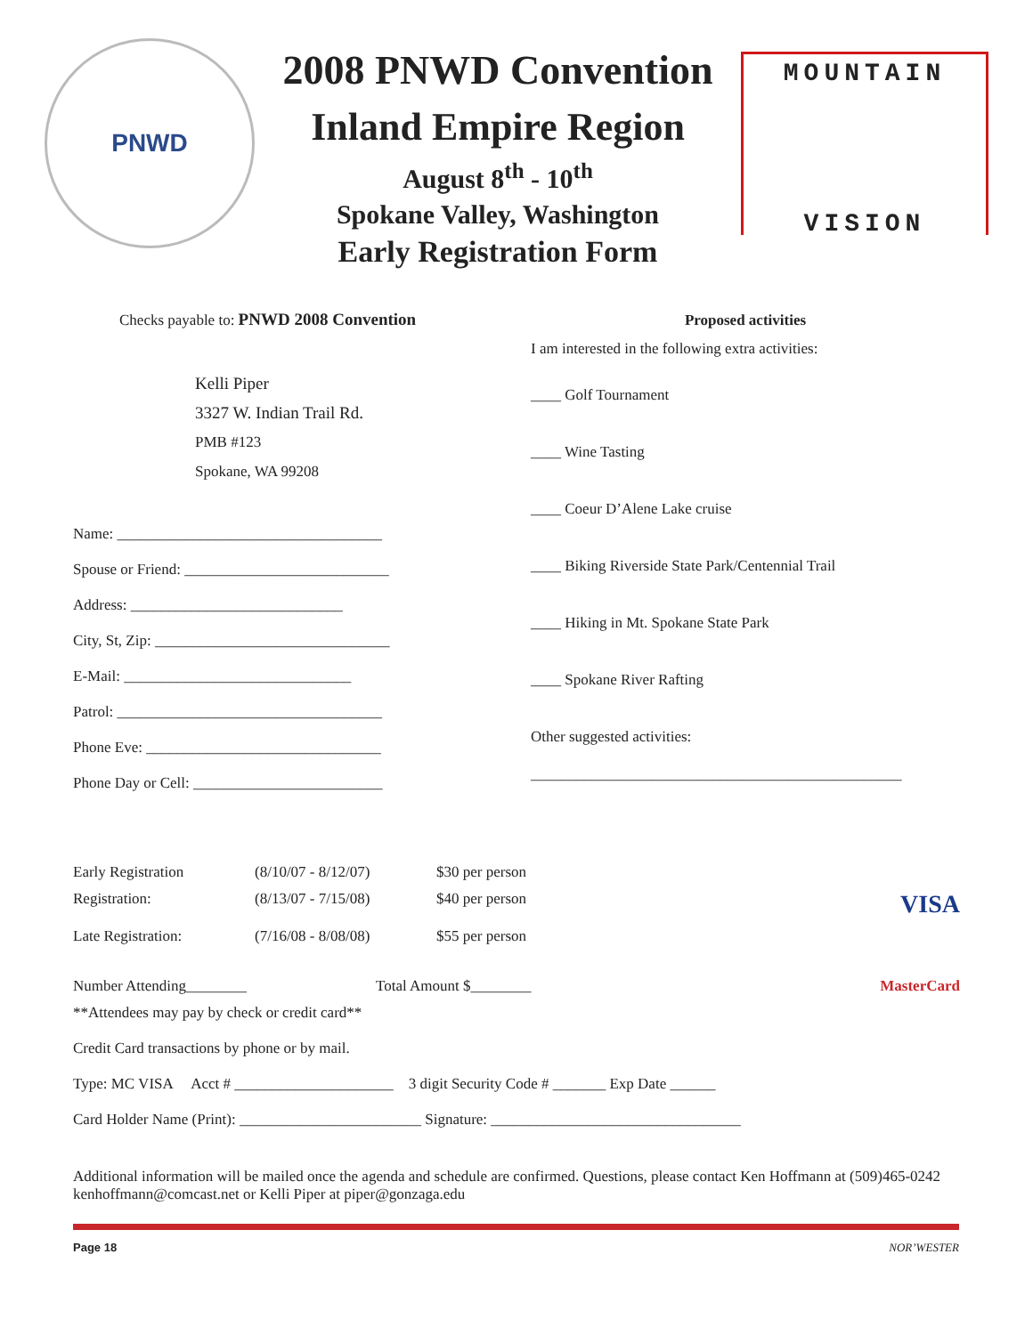PNWD
2008 PNWD Convention
Inland Empire Region
August 8<sup>th</sup> - 10<sup>th</sup>
Spokane Valley, Washington
Early Registration Form
MOUNTAIN
VISION
Checks payable to: PNWD 2008 Convention
Kelli Piper
3327 W. Indian Trail Rd.
PMB #123
Spokane, WA 99208
Name: ___________________________________
Spouse or Friend: ___________________________
Address: ____________________________
City, St, Zip: _______________________________
E-Mail: ______________________________
Patrol: ___________________________________
Phone Eve: _______________________________
Phone Day or Cell: _________________________
Proposed activities
I am interested in the following extra activities:
____ Golf Tournament
____ Wine Tasting
____ Coeur D’Alene Lake cruise
____ Biking Riverside State Park/Centennial Trail
____ Hiking in Mt. Spokane State Park
____ Spokane River Rafting
Other suggested activities:
_________________________________________________
Early Registration (8/10/07 - 8/12/07) $30 per person
Registration: (8/13/07 - 7/15/08) $40 per person VISA
Late Registration: (7/16/08 - 8/08/08) $55 per person
Number Attending________ Total Amount $________ MasterCard
**Attendees may pay by check or credit card**
Credit Card transactions by phone or by mail.
Type: MC VISA Acct # _____________________ 3 digit Security Code # _______ Exp Date ______
Card Holder Name (Print): ________________________ Signature: _________________________________
Additional information will be mailed once the agenda and schedule are confirmed. Questions, please contact Ken Hoffmann at (509)465-0242 kenhoffmann@comcast.net or Kelli Piper at piper@gonzaga.edu
Page 18 NOR’WESTER